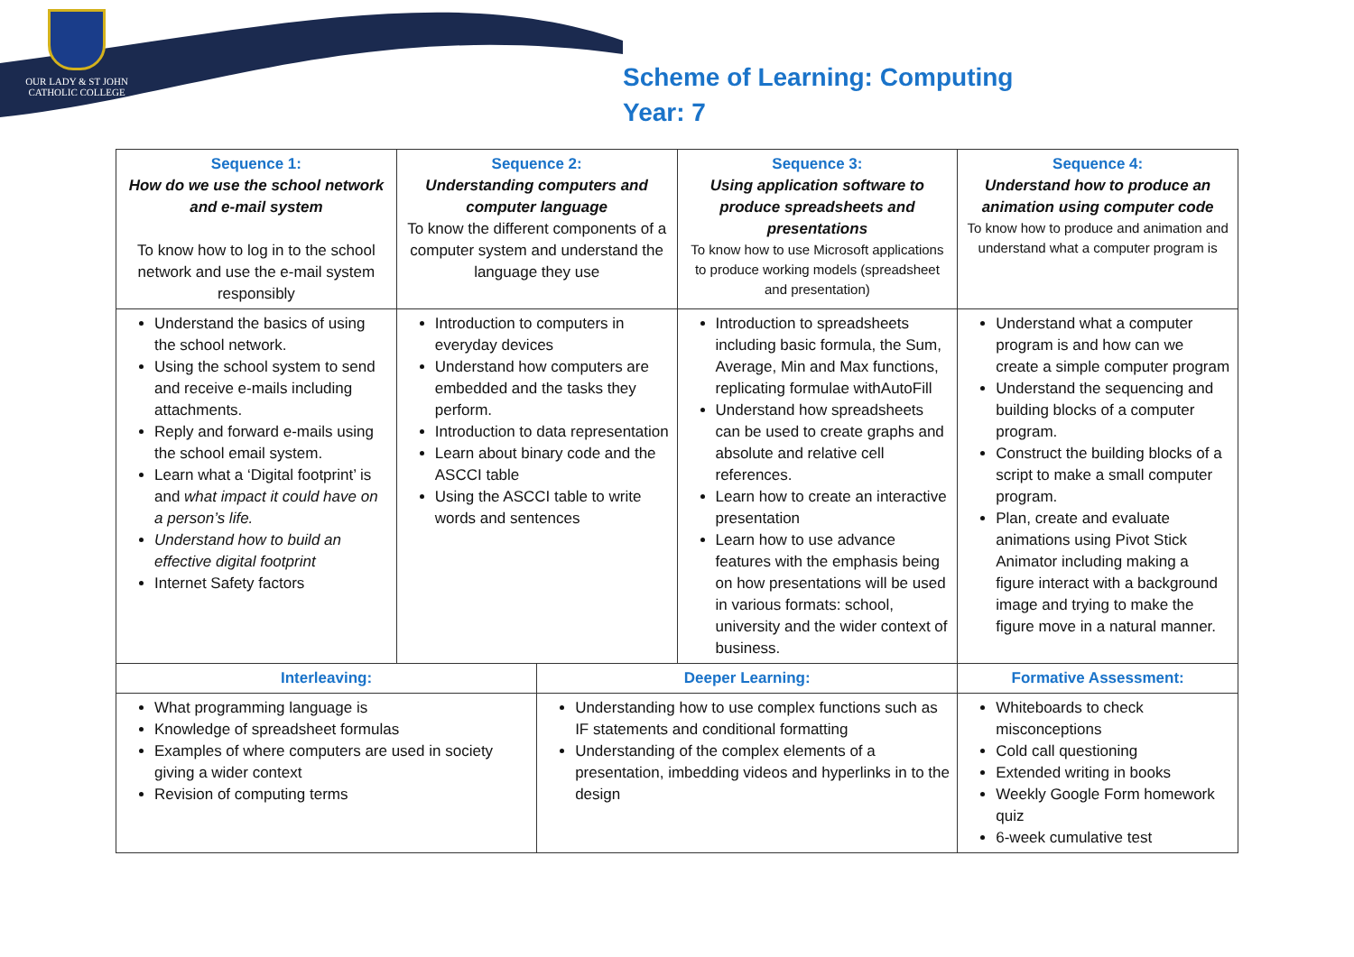OUR LADY & ST JOHN
CATHOLIC COLLEGE
Scheme of Learning: Computing
Year: 7
| Sequence 1: How do we use the school network and e-mail system To know how to log in to the school network and use the e-mail system responsibly | Sequence 2: Understanding computers and computer language To know the different components of a computer system and understand the language they use | | Sequence 3: Using application software to produce spreadsheets and presentations To know how to use Microsoft applications to produce working models (spreadsheet and presentation) | | Sequence 4: Understand how to produce an animation using computer code To know how to produce and animation and understand what a computer program is |
| Understand the basics of using the school network. Using the school system to send and receive e-mails including attachments. Reply and forward e-mails using the school email system. Learn what a ‘Digital footprint’ is and what impact it could have on a person’s life. Understand how to build an effective digital footprint Internet Safety factors | Introduction to computers in everyday devices Understand how computers are embedded and the tasks they perform. Introduction to data representation Learn about binary code and the ASCCI table Using the ASCCI table to write words and sentences | | Introduction to spreadsheets including basic formula, the Sum, Average, Min and Max functions, replicating formulae withAutoFill Understand how spreadsheets can be used to create graphs and absolute and relative cell references. Learn how to create an interactive presentation Learn how to use advance features with the emphasis being on how presentations will be used in various formats: school, university and the wider context of business. | | Understand what a computer program is and how can we create a simple computer program Understand the sequencing and building blocks of a computer program. Construct the building blocks of a script to make a small computer program. Plan, create and evaluate animations using Pivot Stick Animator including making a figure interact with a background image and trying to make the figure move in a natural manner. |
| Interleaving: | | Deeper Learning: | | Formative Assessment: | |
| What programming language is Knowledge of spreadsheet formulas Examples of where computers are used in society giving a wider context Revision of computing terms | | Understanding how to use complex functions such as IF statements and conditional formatting Understanding of the complex elements of a presentation, imbedding videos and hyperlinks in to the design | | Whiteboards to check misconceptions Cold call questioning Extended writing in books Weekly Google Form homework quiz 6-week cumulative test | |